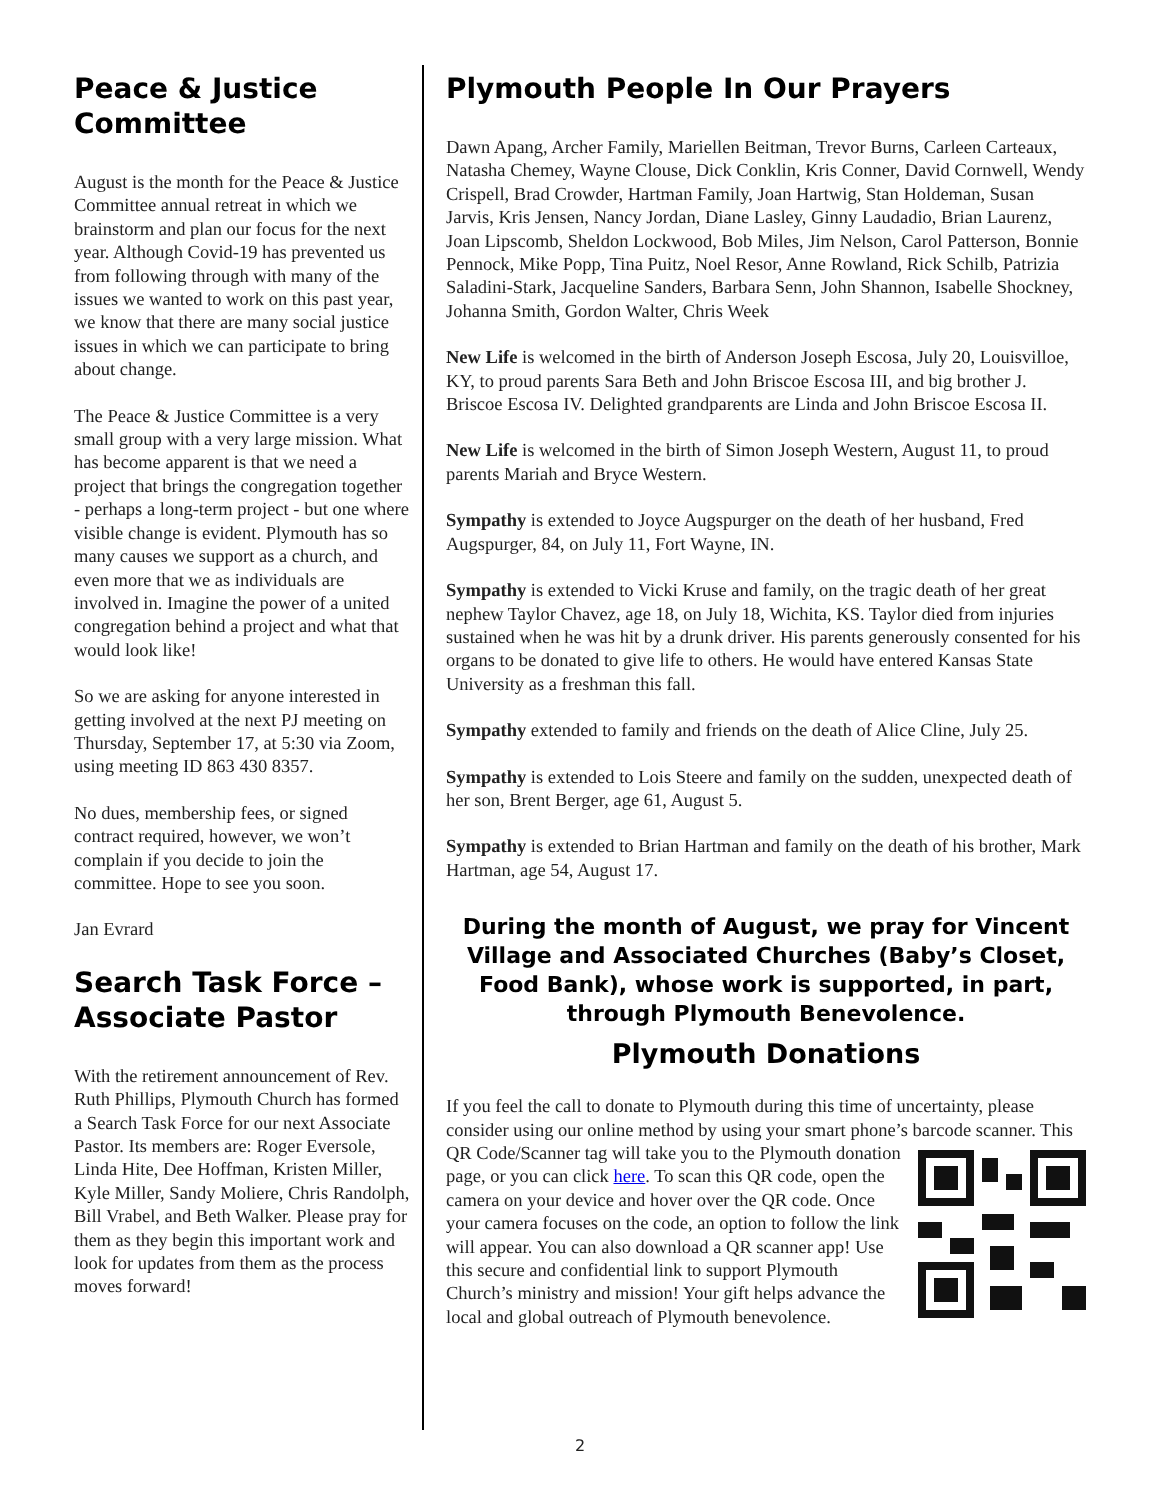Peace & Justice Committee
August is the month for the Peace & Justice Committee annual retreat in which we brainstorm and plan our focus for the next year. Although Covid-19 has prevented us from following through with many of the issues we wanted to work on this past year, we know that there are many social justice issues in which we can participate to bring about change.
The Peace & Justice Committee is a very small group with a very large mission. What has become apparent is that we need a project that brings the congregation together - perhaps a long-term project - but one where visible change is evident. Plymouth has so many causes we support as a church, and even more that we as individuals are involved in. Imagine the power of a united congregation behind a project and what that would look like!
So we are asking for anyone interested in getting involved at the next PJ meeting on Thursday, September 17, at 5:30 via Zoom, using meeting ID 863 430 8357.
No dues, membership fees, or signed contract required, however, we won’t complain if you decide to join the committee. Hope to see you soon.
Jan Evrard
Search Task Force – Associate Pastor
With the retirement announcement of Rev. Ruth Phillips, Plymouth Church has formed a Search Task Force for our next Associate Pastor. Its members are: Roger Eversole, Linda Hite, Dee Hoffman, Kristen Miller, Kyle Miller, Sandy Moliere, Chris Randolph, Bill Vrabel, and Beth Walker. Please pray for them as they begin this important work and look for updates from them as the process moves forward!
Plymouth People In Our Prayers
Dawn Apang, Archer Family, Mariellen Beitman, Trevor Burns, Carleen Carteaux, Natasha Chemey, Wayne Clouse, Dick Conklin, Kris Conner, David Cornwell, Wendy Crispell, Brad Crowder, Hartman Family, Joan Hartwig, Stan Holdeman, Susan Jarvis, Kris Jensen, Nancy Jordan, Diane Lasley, Ginny Laudadio, Brian Laurenz, Joan Lipscomb, Sheldon Lockwood, Bob Miles, Jim Nelson, Carol Patterson, Bonnie Pennock, Mike Popp, Tina Puitz, Noel Resor, Anne Rowland, Rick Schilb, Patrizia Saladini-Stark, Jacqueline Sanders, Barbara Senn, John Shannon, Isabelle Shockney, Johanna Smith, Gordon Walter, Chris Week
New Life is welcomed in the birth of Anderson Joseph Escosa, July 20, Louisvilloe, KY, to proud parents Sara Beth and John Briscoe Escosa III, and big brother J. Briscoe Escosa IV. Delighted grandparents are Linda and John Briscoe Escosa II.
New Life is welcomed in the birth of Simon Joseph Western, August 11, to proud parents Mariah and Bryce Western.
Sympathy is extended to Joyce Augspurger on the death of her husband, Fred Augspurger, 84, on July 11, Fort Wayne, IN.
Sympathy is extended to Vicki Kruse and family, on the tragic death of her great nephew Taylor Chavez, age 18, on July 18, Wichita, KS. Taylor died from injuries sustained when he was hit by a drunk driver. His parents generously consented for his organs to be donated to give life to others. He would have entered Kansas State University as a freshman this fall.
Sympathy extended to family and friends on the death of Alice Cline, July 25.
Sympathy is extended to Lois Steere and family on the sudden, unexpected death of her son, Brent Berger, age 61, August 5.
Sympathy is extended to Brian Hartman and family on the death of his brother, Mark Hartman, age 54, August 17.
During the month of August, we pray for Vincent Village and Associated Churches (Baby’s Closet, Food Bank), whose work is supported, in part, through Plymouth Benevolence.
Plymouth Donations
If you feel the call to donate to Plymouth during this time of uncertainty, please consider using our online method by using your smart phone’s barcode scanner. This QR Code/Scanner tag will take you to the Plymouth donation page, or you can click here. To scan this QR code, open the camera on your device and hover over the QR code. Once your camera focuses on the code, an option to follow the link will appear. You can also download a QR scanner app! Use this secure and confidential link to support Plymouth Church’s ministry and mission! Your gift helps advance the local and global outreach of Plymouth benevolence.
2